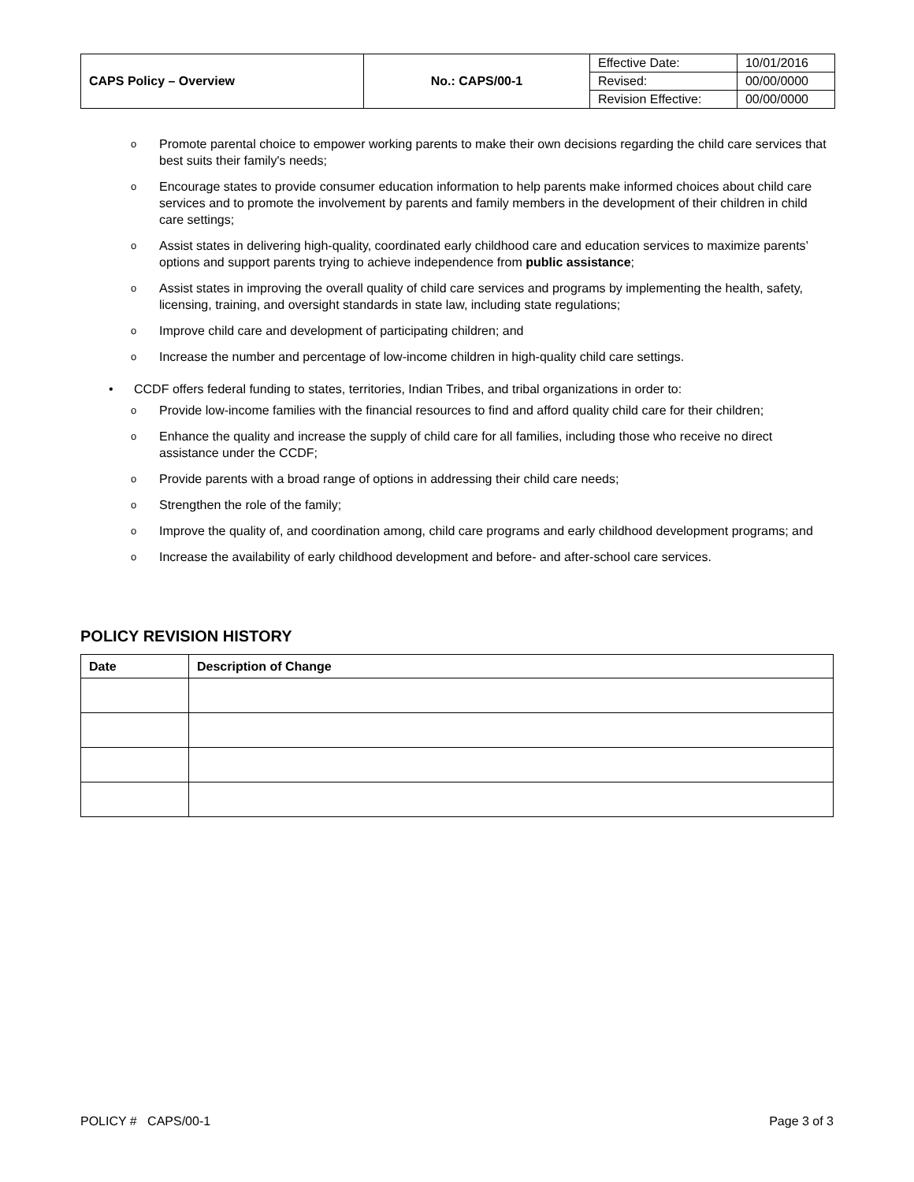| CAPS Policy – Overview | No.: CAPS/00-1 | Effective Date: | 10/01/2016 |
| | | Revised: | 00/00/0000 |
| | | Revision Effective: | 00/00/0000 |
o Promote parental choice to empower working parents to make their own decisions regarding the child care services that best suits their family's needs;
o Encourage states to provide consumer education information to help parents make informed choices about child care services and to promote the involvement by parents and family members in the development of their children in child care settings;
o Assist states in delivering high-quality, coordinated early childhood care and education services to maximize parents’ options and support parents trying to achieve independence from public assistance;
o Assist states in improving the overall quality of child care services and programs by implementing the health, safety, licensing, training, and oversight standards in state law, including state regulations;
o Improve child care and development of participating children; and
o Increase the number and percentage of low-income children in high-quality child care settings.
• CCDF offers federal funding to states, territories, Indian Tribes, and tribal organizations in order to:
o Provide low-income families with the financial resources to find and afford quality child care for their children;
o Enhance the quality and increase the supply of child care for all families, including those who receive no direct assistance under the CCDF;
o Provide parents with a broad range of options in addressing their child care needs;
o Strengthen the role of the family;
o Improve the quality of, and coordination among, child care programs and early childhood development programs; and
o Increase the availability of early childhood development and before- and after-school care services.
POLICY REVISION HISTORY
| Date | Description of Change |
| --- | --- |
POLICY # CAPS/00-1 Page 3 of 3